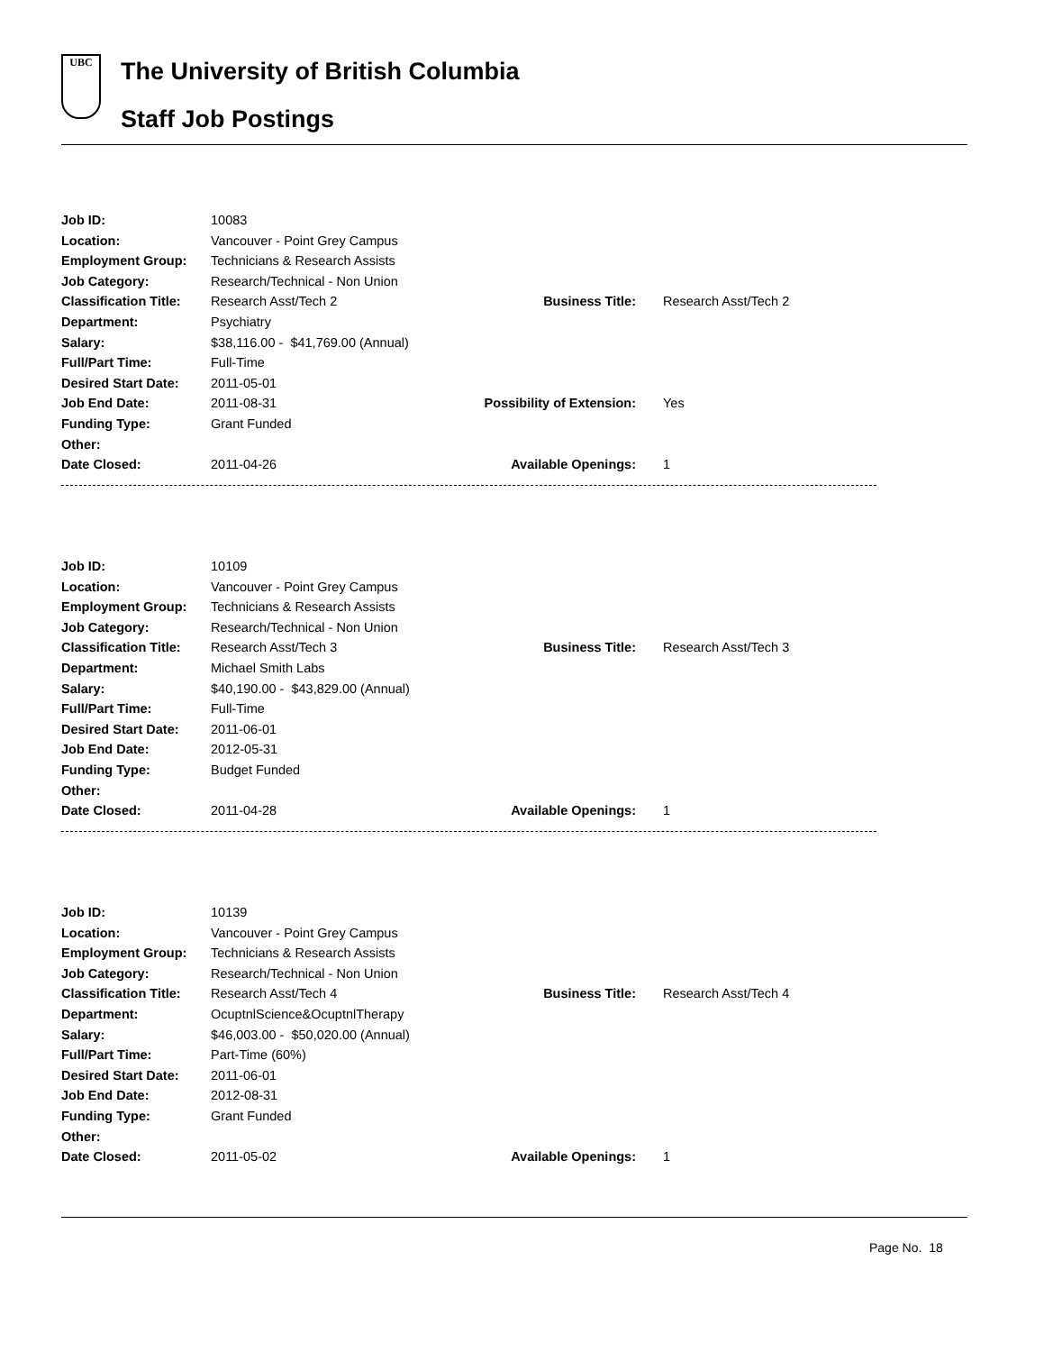UBC
The University of British Columbia
Staff Job Postings
| Job ID: | 10083 | | |
| Location: | Vancouver - Point Grey Campus | | |
| Employment Group: | Technicians & Research Assists | | |
| Job Category: | Research/Technical - Non Union | | |
| Classification Title: | Research Asst/Tech 2 | Business Title: | Research Asst/Tech 2 |
| Department: | Psychiatry | | |
| Salary: | $38,116.00 - $41,769.00 (Annual) | | |
| Full/Part Time: | Full-Time | | |
| Desired Start Date: | 2011-05-01 | | |
| Job End Date: | 2011-08-31 | Possibility of Extension: | Yes |
| Funding Type: | Grant Funded | | |
| Other: | | | |
| Date Closed: | 2011-04-26 | Available Openings: | 1 |
| Job ID: | 10109 | | |
| Location: | Vancouver - Point Grey Campus | | |
| Employment Group: | Technicians & Research Assists | | |
| Job Category: | Research/Technical - Non Union | | |
| Classification Title: | Research Asst/Tech 3 | Business Title: | Research Asst/Tech 3 |
| Department: | Michael Smith Labs | | |
| Salary: | $40,190.00 - $43,829.00 (Annual) | | |
| Full/Part Time: | Full-Time | | |
| Desired Start Date: | 2011-06-01 | | |
| Job End Date: | 2012-05-31 | | |
| Funding Type: | Budget Funded | | |
| Other: | | | |
| Date Closed: | 2011-04-28 | Available Openings: | 1 |
| Job ID: | 10139 | | |
| Location: | Vancouver - Point Grey Campus | | |
| Employment Group: | Technicians & Research Assists | | |
| Job Category: | Research/Technical - Non Union | | |
| Classification Title: | Research Asst/Tech 4 | Business Title: | Research Asst/Tech 4 |
| Department: | OcuptnlScience&OcuptnlTherapy | | |
| Salary: | $46,003.00 - $50,020.00 (Annual) | | |
| Full/Part Time: | Part-Time (60%) | | |
| Desired Start Date: | 2011-06-01 | | |
| Job End Date: | 2012-08-31 | | |
| Funding Type: | Grant Funded | | |
| Other: | | | |
| Date Closed: | 2011-05-02 | Available Openings: | 1 |
Page No. 18